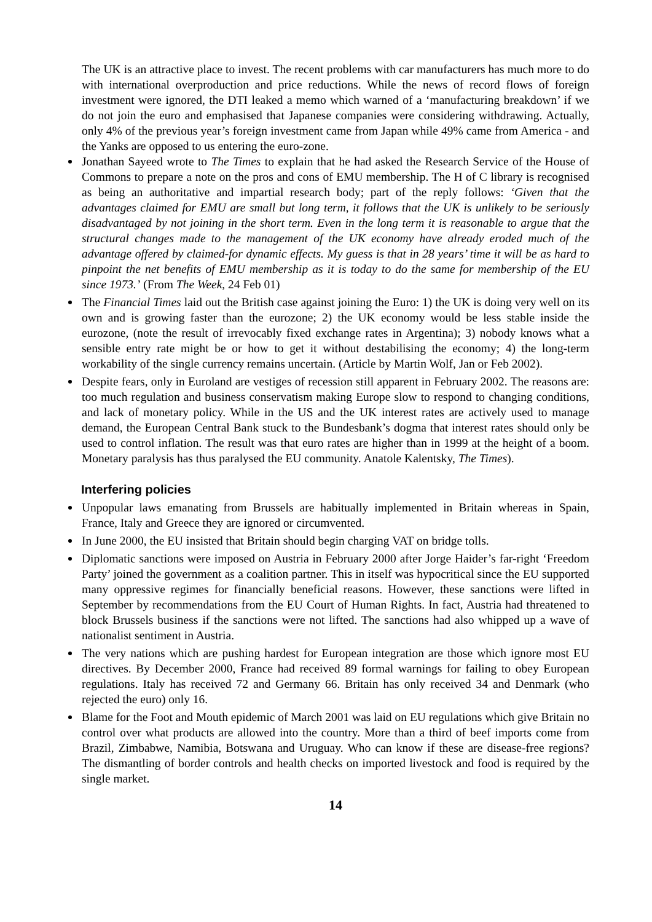The UK is an attractive place to invest. The recent problems with car manufacturers has much more to do with international overproduction and price reductions. While the news of record flows of foreign investment were ignored, the DTI leaked a memo which warned of a ‘manufacturing breakdown’ if we do not join the euro and emphasised that Japanese companies were considering withdrawing. Actually, only 4% of the previous year’s foreign investment came from Japan while 49% came from America - and the Yanks are opposed to us entering the euro-zone.
Jonathan Sayeed wrote to The Times to explain that he had asked the Research Service of the House of Commons to prepare a note on the pros and cons of EMU membership. The H of C library is recognised as being an authoritative and impartial research body; part of the reply follows: ‘Given that the advantages claimed for EMU are small but long term, it follows that the UK is unlikely to be seriously disadvantaged by not joining in the short term. Even in the long term it is reasonable to argue that the structural changes made to the management of the UK economy have already eroded much of the advantage offered by claimed-for dynamic effects. My guess is that in 28 years’ time it will be as hard to pinpoint the net benefits of EMU membership as it is today to do the same for membership of the EU since 1973.’ (From The Week, 24 Feb 01)
The Financial Times laid out the British case against joining the Euro: 1) the UK is doing very well on its own and is growing faster than the eurozone; 2) the UK economy would be less stable inside the eurozone, (note the result of irrevocably fixed exchange rates in Argentina); 3) nobody knows what a sensible entry rate might be or how to get it without destabilising the economy; 4) the long-term workability of the single currency remains uncertain. (Article by Martin Wolf, Jan or Feb 2002).
Despite fears, only in Euroland are vestiges of recession still apparent in February 2002. The reasons are: too much regulation and business conservatism making Europe slow to respond to changing conditions, and lack of monetary policy. While in the US and the UK interest rates are actively used to manage demand, the European Central Bank stuck to the Bundesbank’s dogma that interest rates should only be used to control inflation. The result was that euro rates are higher than in 1999 at the height of a boom. Monetary paralysis has thus paralysed the EU community. Anatole Kalentsky, The Times).
Interfering policies
Unpopular laws emanating from Brussels are habitually implemented in Britain whereas in Spain, France, Italy and Greece they are ignored or circumvented.
In June 2000, the EU insisted that Britain should begin charging VAT on bridge tolls.
Diplomatic sanctions were imposed on Austria in February 2000 after Jorge Haider’s far-right ‘Freedom Party’ joined the government as a coalition partner. This in itself was hypocritical since the EU supported many oppressive regimes for financially beneficial reasons. However, these sanctions were lifted in September by recommendations from the EU Court of Human Rights. In fact, Austria had threatened to block Brussels business if the sanctions were not lifted. The sanctions had also whipped up a wave of nationalist sentiment in Austria.
The very nations which are pushing hardest for European integration are those which ignore most EU directives. By December 2000, France had received 89 formal warnings for failing to obey European regulations. Italy has received 72 and Germany 66. Britain has only received 34 and Denmark (who rejected the euro) only 16.
Blame for the Foot and Mouth epidemic of March 2001 was laid on EU regulations which give Britain no control over what products are allowed into the country. More than a third of beef imports come from Brazil, Zimbabwe, Namibia, Botswana and Uruguay. Who can know if these are disease-free regions? The dismantling of border controls and health checks on imported livestock and food is required by the single market.
14